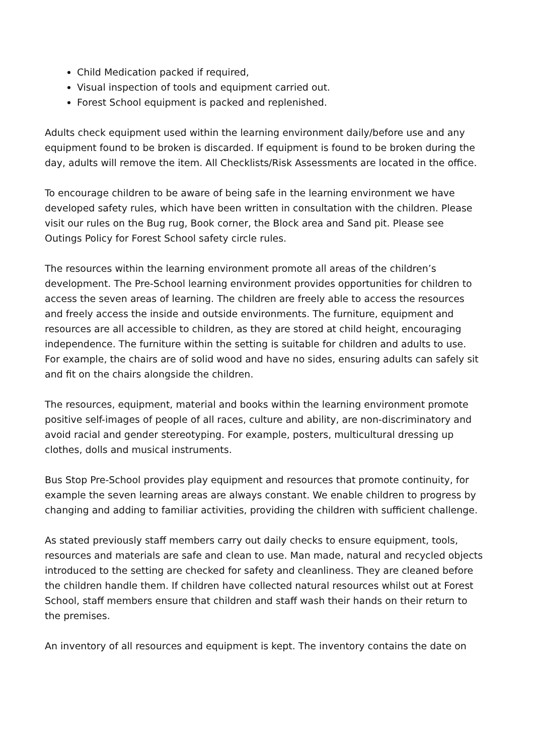Child Medication packed if required,
Visual inspection of tools and equipment carried out.
Forest School equipment is packed and replenished.
Adults check equipment used within the learning environment daily/before use and any equipment found to be broken is discarded. If equipment is found to be broken during the day, adults will remove the item. All Checklists/Risk Assessments are located in the office.
To encourage children to be aware of being safe in the learning environment we have developed safety rules, which have been written in consultation with the children. Please visit our rules on the Bug rug, Book corner, the Block area and Sand pit. Please see Outings Policy for Forest School safety circle rules.
The resources within the learning environment promote all areas of the children’s development. The Pre-School learning environment provides opportunities for children to access the seven areas of learning. The children are freely able to access the resources and freely access the inside and outside environments. The furniture, equipment and resources are all accessible to children, as they are stored at child height, encouraging independence. The furniture within the setting is suitable for children and adults to use. For example, the chairs are of solid wood and have no sides, ensuring adults can safely sit and fit on the chairs alongside the children.
The resources, equipment, material and books within the learning environment promote positive self-images of people of all races, culture and ability, are non-discriminatory and avoid racial and gender stereotyping. For example, posters, multicultural dressing up clothes, dolls and musical instruments.
Bus Stop Pre-School provides play equipment and resources that promote continuity, for example the seven learning areas are always constant. We enable children to progress by changing and adding to familiar activities, providing the children with sufficient challenge.
As stated previously staff members carry out daily checks to ensure equipment, tools, resources and materials are safe and clean to use. Man made, natural and recycled objects introduced to the setting are checked for safety and cleanliness. They are cleaned before the children handle them. If children have collected natural resources whilst out at Forest School, staff members ensure that children and staff wash their hands on their return to the premises.
An inventory of all resources and equipment is kept. The inventory contains the date on